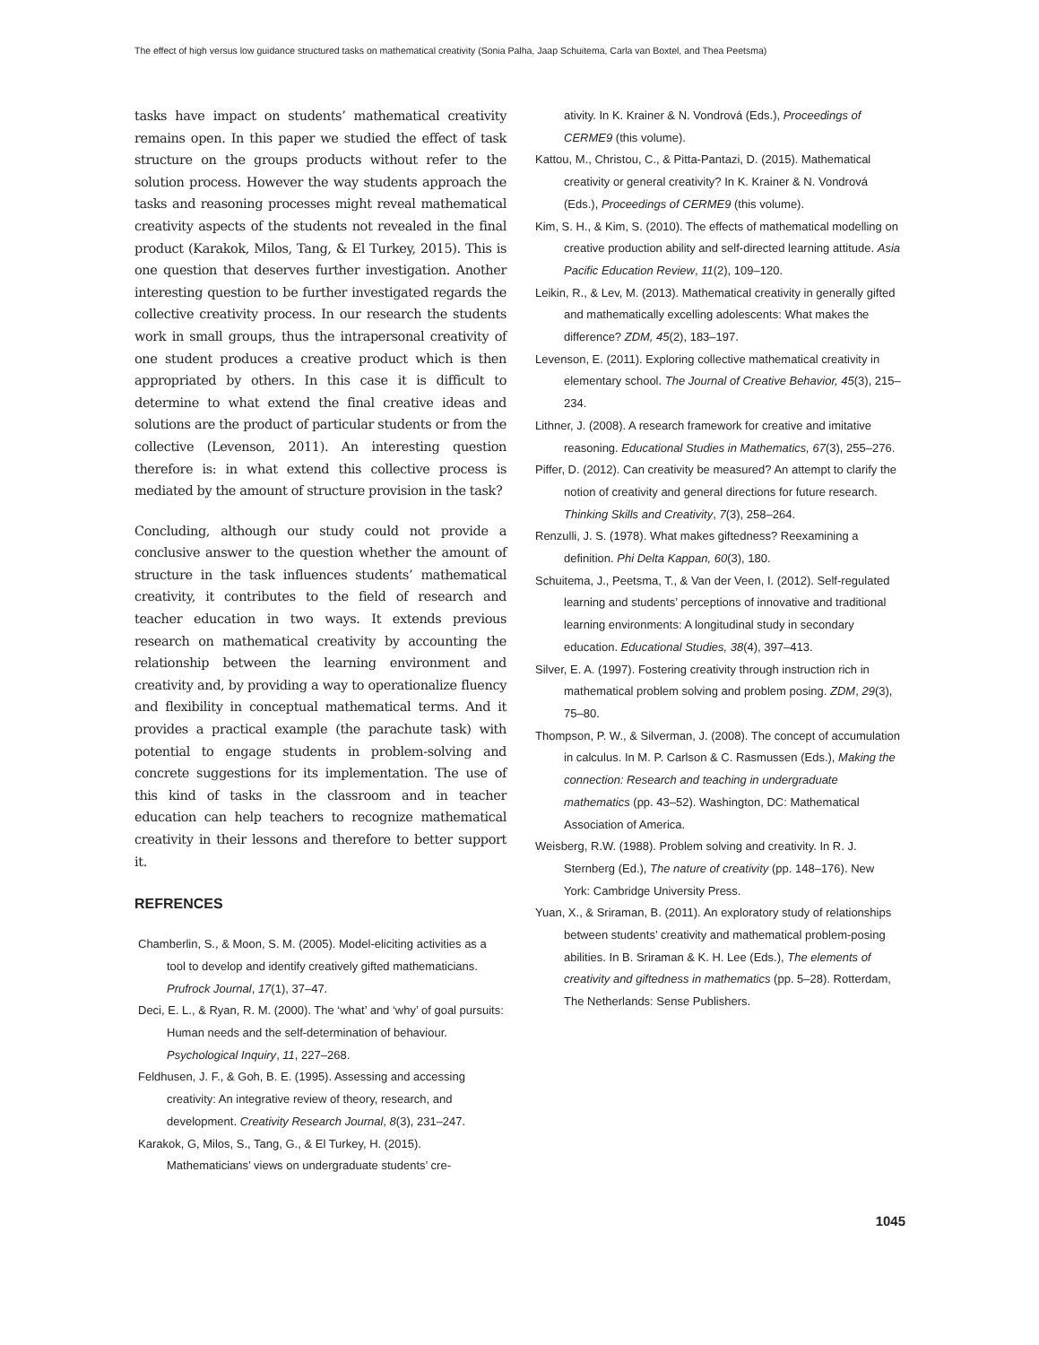The effect of high versus low guidance structured tasks on mathematical creativity (Sonia Palha, Jaap Schuitema, Carla van Boxtel, and Thea Peetsma)
tasks have impact on students’ mathematical creativity remains open. In this paper we studied the effect of task structure on the groups products without refer to the solution process. However the way students approach the tasks and reasoning processes might reveal mathematical creativity aspects of the students not revealed in the final product (Karakok, Milos, Tang, & El Turkey, 2015). This is one question that deserves further investigation. Another interesting question to be further investigated regards the collective creativity process. In our research the students work in small groups, thus the intrapersonal creativity of one student produces a creative product which is then appropriated by others. In this case it is difficult to determine to what extend the final creative ideas and solutions are the product of particular students or from the collective (Levenson, 2011). An interesting question therefore is: in what extend this collective process is mediated by the amount of structure provision in the task?
Concluding, although our study could not provide a conclusive answer to the question whether the amount of structure in the task influences students’ mathematical creativity, it contributes to the field of research and teacher education in two ways. It extends previous research on mathematical creativity by accounting the relationship between the learning environment and creativity and, by providing a way to operationalize fluency and flexibility in conceptual mathematical terms. And it provides a practical example (the parachute task) with potential to engage students in problem-solving and concrete suggestions for its implementation. The use of this kind of tasks in the classroom and in teacher education can help teachers to recognize mathematical creativity in their lessons and therefore to better support it.
REFRENCES
Chamberlin, S., & Moon, S. M. (2005). Model-eliciting activities as a tool to develop and identify creatively gifted mathematicians. Prufrock Journal, 17(1), 37–47.
Deci, E. L., & Ryan, R. M. (2000). The ‘what’ and ‘why’ of goal pursuits: Human needs and the self-determination of behaviour. Psychological Inquiry, 11, 227–268.
Feldhusen, J. F., & Goh, B. E. (1995). Assessing and accessing creativity: An integrative review of theory, research, and development. Creativity Research Journal, 8(3), 231–247.
Karakok, G, Milos, S., Tang, G., & El Turkey, H. (2015). Mathematicians’ views on undergraduate students’ cre-
ativity. In K. Krainer & N. Vondrová (Eds.), Proceedings of CERME9 (this volume).
Kattou, M., Christou, C., & Pitta-Pantazi, D. (2015). Mathematical creativity or general creativity? In K. Krainer & N. Vondrová (Eds.), Proceedings of CERME9 (this volume).
Kim, S. H., & Kim, S. (2010). The effects of mathematical modelling on creative production ability and self-directed learning attitude. Asia Pacific Education Review, 11(2), 109–120.
Leikin, R., & Lev, M. (2013). Mathematical creativity in generally gifted and mathematically excelling adolescents: What makes the difference? ZDM, 45(2), 183–197.
Levenson, E. (2011). Exploring collective mathematical creativity in elementary school. The Journal of Creative Behavior, 45(3), 215–234.
Lithner, J. (2008). A research framework for creative and imitative reasoning. Educational Studies in Mathematics, 67(3), 255–276.
Piffer, D. (2012). Can creativity be measured? An attempt to clarify the notion of creativity and general directions for future research. Thinking Skills and Creativity, 7(3), 258–264.
Renzulli, J. S. (1978). What makes giftedness? Reexamining a definition. Phi Delta Kappan, 60(3), 180.
Schuitema, J., Peetsma, T., & Van der Veen, I. (2012). Self-regulated learning and students’ perceptions of innovative and traditional learning environments: A longitudinal study in secondary education. Educational Studies, 38(4), 397–413.
Silver, E. A. (1997). Fostering creativity through instruction rich in mathematical problem solving and problem posing. ZDM, 29(3), 75–80.
Thompson, P. W., & Silverman, J. (2008). The concept of accumulation in calculus. In M. P. Carlson & C. Rasmussen (Eds.), Making the connection: Research and teaching in undergraduate mathematics (pp. 43–52). Washington, DC: Mathematical Association of America.
Weisberg, R.W. (1988). Problem solving and creativity. In R. J. Sternberg (Ed.), The nature of creativity (pp. 148–176). New York: Cambridge University Press.
Yuan, X., & Sriraman, B. (2011). An exploratory study of relationships between students’ creativity and mathematical problem-posing abilities. In B. Sriraman & K. H. Lee (Eds.), The elements of creativity and giftedness in mathematics (pp. 5–28). Rotterdam, The Netherlands: Sense Publishers.
1045